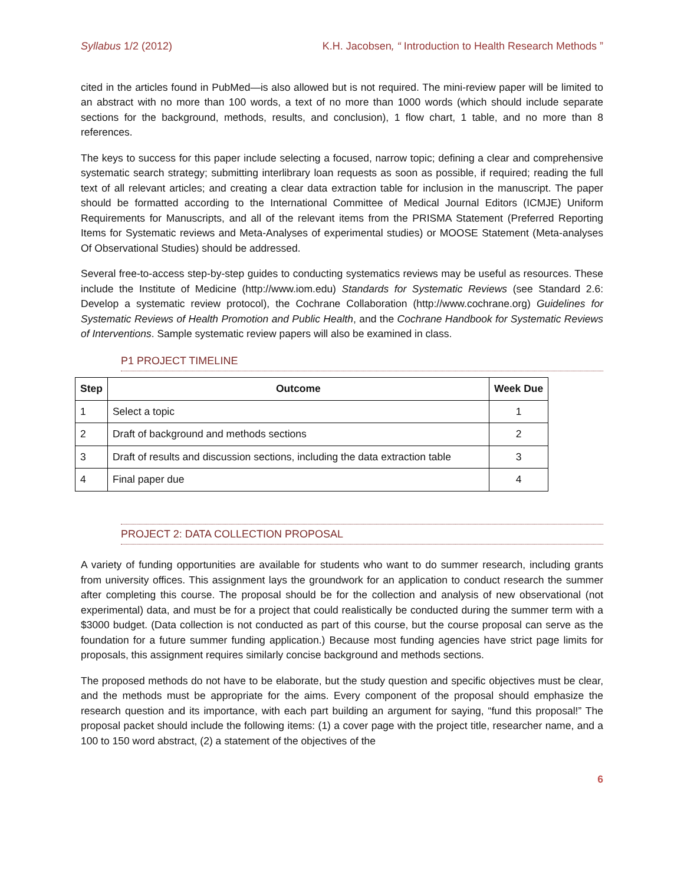Syllabus 1/2 (2012) K.H. Jacobsen, “ Introduction to Health Research Methods ”
cited in the articles found in PubMed—is also allowed but is not required. The mini-review paper will be limited to an abstract with no more than 100 words, a text of no more than 1000 words (which should include separate sections for the background, methods, results, and conclusion), 1 flow chart, 1 table, and no more than 8 references.
The keys to success for this paper include selecting a focused, narrow topic; defining a clear and comprehensive systematic search strategy; submitting interlibrary loan requests as soon as possible, if required; reading the full text of all relevant articles; and creating a clear data extraction table for inclusion in the manuscript. The paper should be formatted according to the International Committee of Medical Journal Editors (ICMJE) Uniform Requirements for Manuscripts, and all of the relevant items from the PRISMA Statement (Preferred Reporting Items for Systematic reviews and Meta-Analyses of experimental studies) or MOOSE Statement (Meta-analyses Of Observational Studies) should be addressed.
Several free-to-access step-by-step guides to conducting systematics reviews may be useful as resources. These include the Institute of Medicine (http://www.iom.edu) Standards for Systematic Reviews (see Standard 2.6: Develop a systematic review protocol), the Cochrane Collaboration (http://www.cochrane.org) Guidelines for Systematic Reviews of Health Promotion and Public Health, and the Cochrane Handbook for Systematic Reviews of Interventions. Sample systematic review papers will also be examined in class.
P1 PROJECT TIMELINE
| Step | Outcome | Week Due |
| --- | --- | --- |
| 1 | Select a topic | 1 |
| 2 | Draft of background and methods sections | 2 |
| 3 | Draft of results and discussion sections, including the data extraction table | 3 |
| 4 | Final paper due | 4 |
PROJECT 2: DATA COLLECTION PROPOSAL
A variety of funding opportunities are available for students who want to do summer research, including grants from university offices. This assignment lays the groundwork for an application to conduct research the summer after completing this course. The proposal should be for the collection and analysis of new observational (not experimental) data, and must be for a project that could realistically be conducted during the summer term with a $3000 budget. (Data collection is not conducted as part of this course, but the course proposal can serve as the foundation for a future summer funding application.) Because most funding agencies have strict page limits for proposals, this assignment requires similarly concise background and methods sections.
The proposed methods do not have to be elaborate, but the study question and specific objectives must be clear, and the methods must be appropriate for the aims. Every component of the proposal should emphasize the research question and its importance, with each part building an argument for saying, “fund this proposal!” The proposal packet should include the following items: (1) a cover page with the project title, researcher name, and a 100 to 150 word abstract, (2) a statement of the objectives of the
6